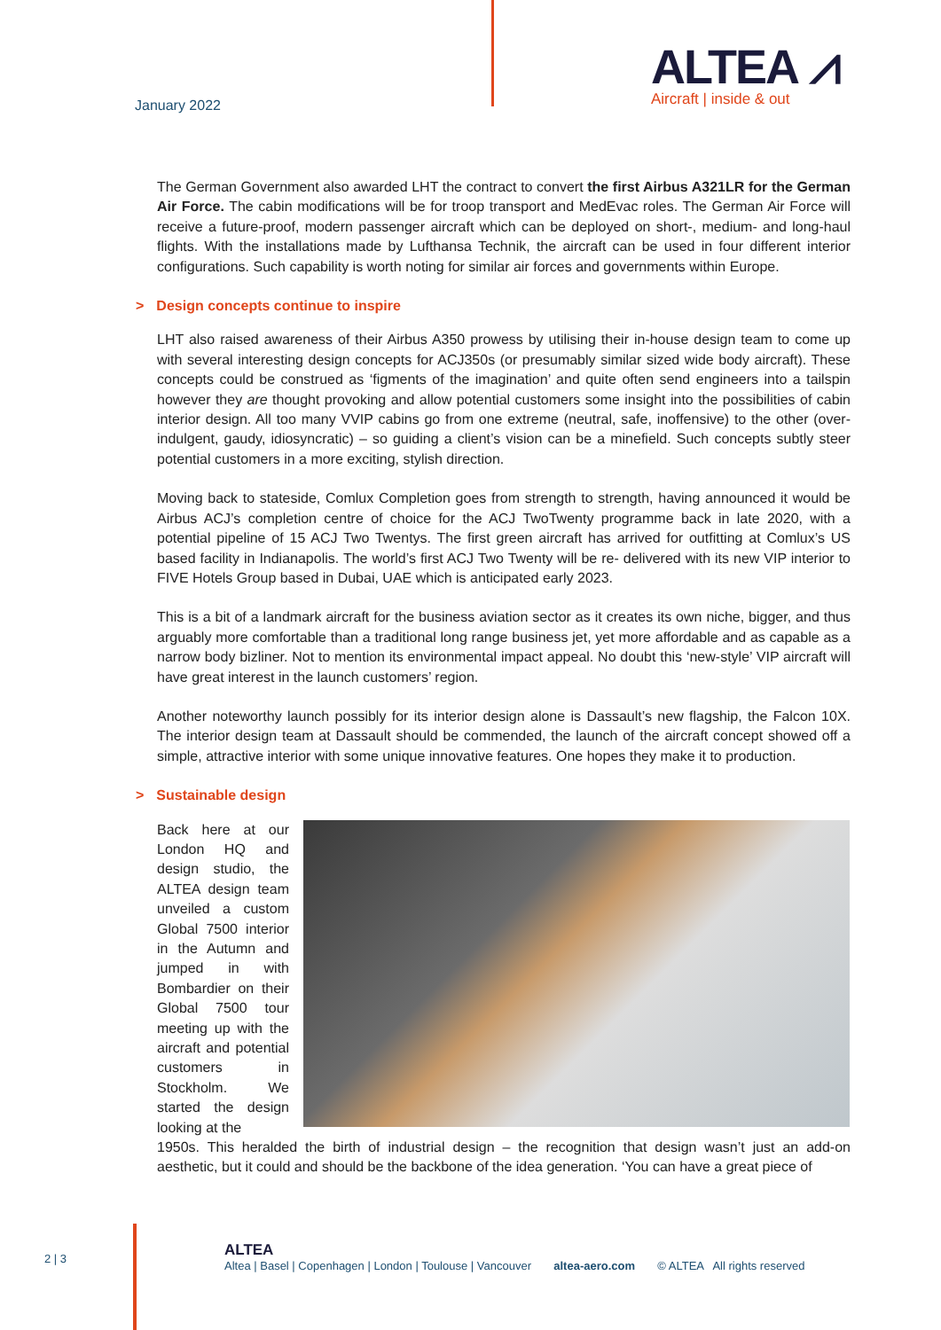January 2022
ALTEA ⩘
Aircraft | inside & out
The German Government also awarded LHT the contract to convert the first Airbus A321LR for the German Air Force. The cabin modifications will be for troop transport and MedEvac roles. The German Air Force will receive a future-proof, modern passenger aircraft which can be deployed on short-, medium- and long-haul flights. With the installations made by Lufthansa Technik, the aircraft can be used in four different interior configurations. Such capability is worth noting for similar air forces and governments within Europe.
> Design concepts continue to inspire
LHT also raised awareness of their Airbus A350 prowess by utilising their in-house design team to come up with several interesting design concepts for ACJ350s (or presumably similar sized wide body aircraft). These concepts could be construed as ‘figments of the imagination’ and quite often send engineers into a tailspin however they are thought provoking and allow potential customers some insight into the possibilities of cabin interior design. All too many VVIP cabins go from one extreme (neutral, safe, inoffensive) to the other (over-indulgent, gaudy, idiosyncratic) – so guiding a client’s vision can be a minefield. Such concepts subtly steer potential customers in a more exciting, stylish direction.
Moving back to stateside, Comlux Completion goes from strength to strength, having announced it would be Airbus ACJ’s completion centre of choice for the ACJ TwoTwenty programme back in late 2020, with a potential pipeline of 15 ACJ Two Twentys. The first green aircraft has arrived for outfitting at Comlux’s US based facility in Indianapolis. The world’s first ACJ Two Twenty will be re- delivered with its new VIP interior to FIVE Hotels Group based in Dubai, UAE which is anticipated early 2023.
This is a bit of a landmark aircraft for the business aviation sector as it creates its own niche, bigger, and thus arguably more comfortable than a traditional long range business jet, yet more affordable and as capable as a narrow body bizliner. Not to mention its environmental impact appeal. No doubt this ‘new-style’ VIP aircraft will have great interest in the launch customers’ region.
Another noteworthy launch possibly for its interior design alone is Dassault’s new flagship, the Falcon 10X. The interior design team at Dassault should be commended, the launch of the aircraft concept showed off a simple, attractive interior with some unique innovative features. One hopes they make it to production.
> Sustainable design
Back here at our London HQ and design studio, the ALTEA design team unveiled a custom Global 7500 interior in the Autumn and jumped in with Bombardier on their Global 7500 tour meeting up with the aircraft and potential customers in Stockholm. We started the design looking at the
1950s. This heralded the birth of industrial design – the recognition that design wasn’t just an add-on aesthetic, but it could and should be the backbone of the idea generation. ‘You can have a great piece of
2 | 3
ALTEA
Altea | Basel | Copenhagen | London | Toulouse | Vancouver altea-aero.com © ALTEA All rights reserved